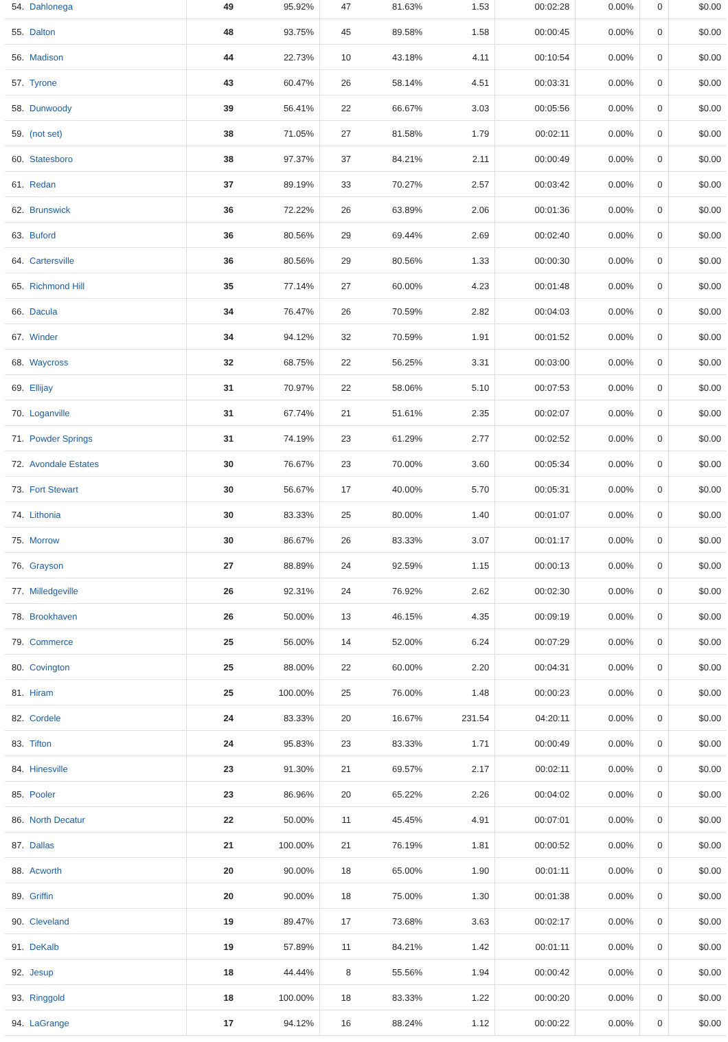| 54. | Dahlonega | 49 | 95.92% | 47 | 81.63% | 1.53 | 00:02:28 | 0.00% | 0 | $0.00 |
| 55. | Dalton | 48 | 93.75% | 45 | 89.58% | 1.58 | 00:00:45 | 0.00% | 0 | $0.00 |
| 56. | Madison | 44 | 22.73% | 10 | 43.18% | 4.11 | 00:10:54 | 0.00% | 0 | $0.00 |
| 57. | Tyrone | 43 | 60.47% | 26 | 58.14% | 4.51 | 00:03:31 | 0.00% | 0 | $0.00 |
| 58. | Dunwoody | 39 | 56.41% | 22 | 66.67% | 3.03 | 00:05:56 | 0.00% | 0 | $0.00 |
| 59. | (not set) | 38 | 71.05% | 27 | 81.58% | 1.79 | 00:02:11 | 0.00% | 0 | $0.00 |
| 60. | Statesboro | 38 | 97.37% | 37 | 84.21% | 2.11 | 00:00:49 | 0.00% | 0 | $0.00 |
| 61. | Redan | 37 | 89.19% | 33 | 70.27% | 2.57 | 00:03:42 | 0.00% | 0 | $0.00 |
| 62. | Brunswick | 36 | 72.22% | 26 | 63.89% | 2.06 | 00:01:36 | 0.00% | 0 | $0.00 |
| 63. | Buford | 36 | 80.56% | 29 | 69.44% | 2.69 | 00:02:40 | 0.00% | 0 | $0.00 |
| 64. | Cartersville | 36 | 80.56% | 29 | 80.56% | 1.33 | 00:00:30 | 0.00% | 0 | $0.00 |
| 65. | Richmond Hill | 35 | 77.14% | 27 | 60.00% | 4.23 | 00:01:48 | 0.00% | 0 | $0.00 |
| 66. | Dacula | 34 | 76.47% | 26 | 70.59% | 2.82 | 00:04:03 | 0.00% | 0 | $0.00 |
| 67. | Winder | 34 | 94.12% | 32 | 70.59% | 1.91 | 00:01:52 | 0.00% | 0 | $0.00 |
| 68. | Waycross | 32 | 68.75% | 22 | 56.25% | 3.31 | 00:03:00 | 0.00% | 0 | $0.00 |
| 69. | Ellijay | 31 | 70.97% | 22 | 58.06% | 5.10 | 00:07:53 | 0.00% | 0 | $0.00 |
| 70. | Loganville | 31 | 67.74% | 21 | 51.61% | 2.35 | 00:02:07 | 0.00% | 0 | $0.00 |
| 71. | Powder Springs | 31 | 74.19% | 23 | 61.29% | 2.77 | 00:02:52 | 0.00% | 0 | $0.00 |
| 72. | Avondale Estates | 30 | 76.67% | 23 | 70.00% | 3.60 | 00:05:34 | 0.00% | 0 | $0.00 |
| 73. | Fort Stewart | 30 | 56.67% | 17 | 40.00% | 5.70 | 00:05:31 | 0.00% | 0 | $0.00 |
| 74. | Lithonia | 30 | 83.33% | 25 | 80.00% | 1.40 | 00:01:07 | 0.00% | 0 | $0.00 |
| 75. | Morrow | 30 | 86.67% | 26 | 83.33% | 3.07 | 00:01:17 | 0.00% | 0 | $0.00 |
| 76. | Grayson | 27 | 88.89% | 24 | 92.59% | 1.15 | 00:00:13 | 0.00% | 0 | $0.00 |
| 77. | Milledgeville | 26 | 92.31% | 24 | 76.92% | 2.62 | 00:02:30 | 0.00% | 0 | $0.00 |
| 78. | Brookhaven | 26 | 50.00% | 13 | 46.15% | 4.35 | 00:09:19 | 0.00% | 0 | $0.00 |
| 79. | Commerce | 25 | 56.00% | 14 | 52.00% | 6.24 | 00:07:29 | 0.00% | 0 | $0.00 |
| 80. | Covington | 25 | 88.00% | 22 | 60.00% | 2.20 | 00:04:31 | 0.00% | 0 | $0.00 |
| 81. | Hiram | 25 | 100.00% | 25 | 76.00% | 1.48 | 00:00:23 | 0.00% | 0 | $0.00 |
| 82. | Cordele | 24 | 83.33% | 20 | 16.67% | 231.54 | 04:20:11 | 0.00% | 0 | $0.00 |
| 83. | Tifton | 24 | 95.83% | 23 | 83.33% | 1.71 | 00:00:49 | 0.00% | 0 | $0.00 |
| 84. | Hinesville | 23 | 91.30% | 21 | 69.57% | 2.17 | 00:02:11 | 0.00% | 0 | $0.00 |
| 85. | Pooler | 23 | 86.96% | 20 | 65.22% | 2.26 | 00:04:02 | 0.00% | 0 | $0.00 |
| 86. | North Decatur | 22 | 50.00% | 11 | 45.45% | 4.91 | 00:07:01 | 0.00% | 0 | $0.00 |
| 87. | Dallas | 21 | 100.00% | 21 | 76.19% | 1.81 | 00:00:52 | 0.00% | 0 | $0.00 |
| 88. | Acworth | 20 | 90.00% | 18 | 65.00% | 1.90 | 00:01:11 | 0.00% | 0 | $0.00 |
| 89. | Griffin | 20 | 90.00% | 18 | 75.00% | 1.30 | 00:01:38 | 0.00% | 0 | $0.00 |
| 90. | Cleveland | 19 | 89.47% | 17 | 73.68% | 3.63 | 00:02:17 | 0.00% | 0 | $0.00 |
| 91. | DeKalb | 19 | 57.89% | 11 | 84.21% | 1.42 | 00:01:11 | 0.00% | 0 | $0.00 |
| 92. | Jesup | 18 | 44.44% | 8 | 55.56% | 1.94 | 00:00:42 | 0.00% | 0 | $0.00 |
| 93. | Ringgold | 18 | 100.00% | 18 | 83.33% | 1.22 | 00:00:20 | 0.00% | 0 | $0.00 |
| 94. | LaGrange | 17 | 94.12% | 16 | 88.24% | 1.12 | 00:00:22 | 0.00% | 0 | $0.00 |